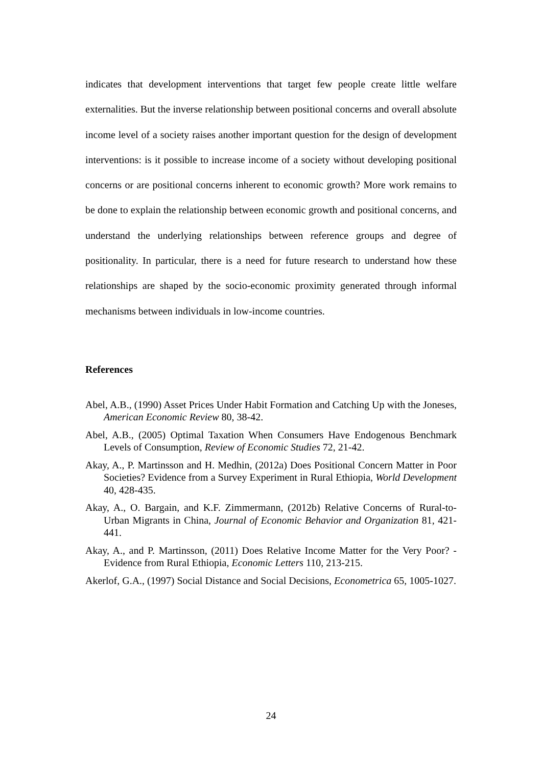indicates that development interventions that target few people create little welfare externalities. But the inverse relationship between positional concerns and overall absolute income level of a society raises another important question for the design of development interventions: is it possible to increase income of a society without developing positional concerns or are positional concerns inherent to economic growth? More work remains to be done to explain the relationship between economic growth and positional concerns, and understand the underlying relationships between reference groups and degree of positionality. In particular, there is a need for future research to understand how these relationships are shaped by the socio-economic proximity generated through informal mechanisms between individuals in low-income countries.
References
Abel, A.B., (1990) Asset Prices Under Habit Formation and Catching Up with the Joneses, American Economic Review 80, 38-42.
Abel, A.B., (2005) Optimal Taxation When Consumers Have Endogenous Benchmark Levels of Consumption, Review of Economic Studies 72, 21-42.
Akay, A., P. Martinsson and H. Medhin, (2012a) Does Positional Concern Matter in Poor Societies? Evidence from a Survey Experiment in Rural Ethiopia, World Development 40, 428-435.
Akay, A., O. Bargain, and K.F. Zimmermann, (2012b) Relative Concerns of Rural-to-Urban Migrants in China, Journal of Economic Behavior and Organization 81, 421-441.
Akay, A., and P. Martinsson, (2011) Does Relative Income Matter for the Very Poor? - Evidence from Rural Ethiopia, Economic Letters 110, 213-215.
Akerlof, G.A., (1997) Social Distance and Social Decisions, Econometrica 65, 1005-1027.
24